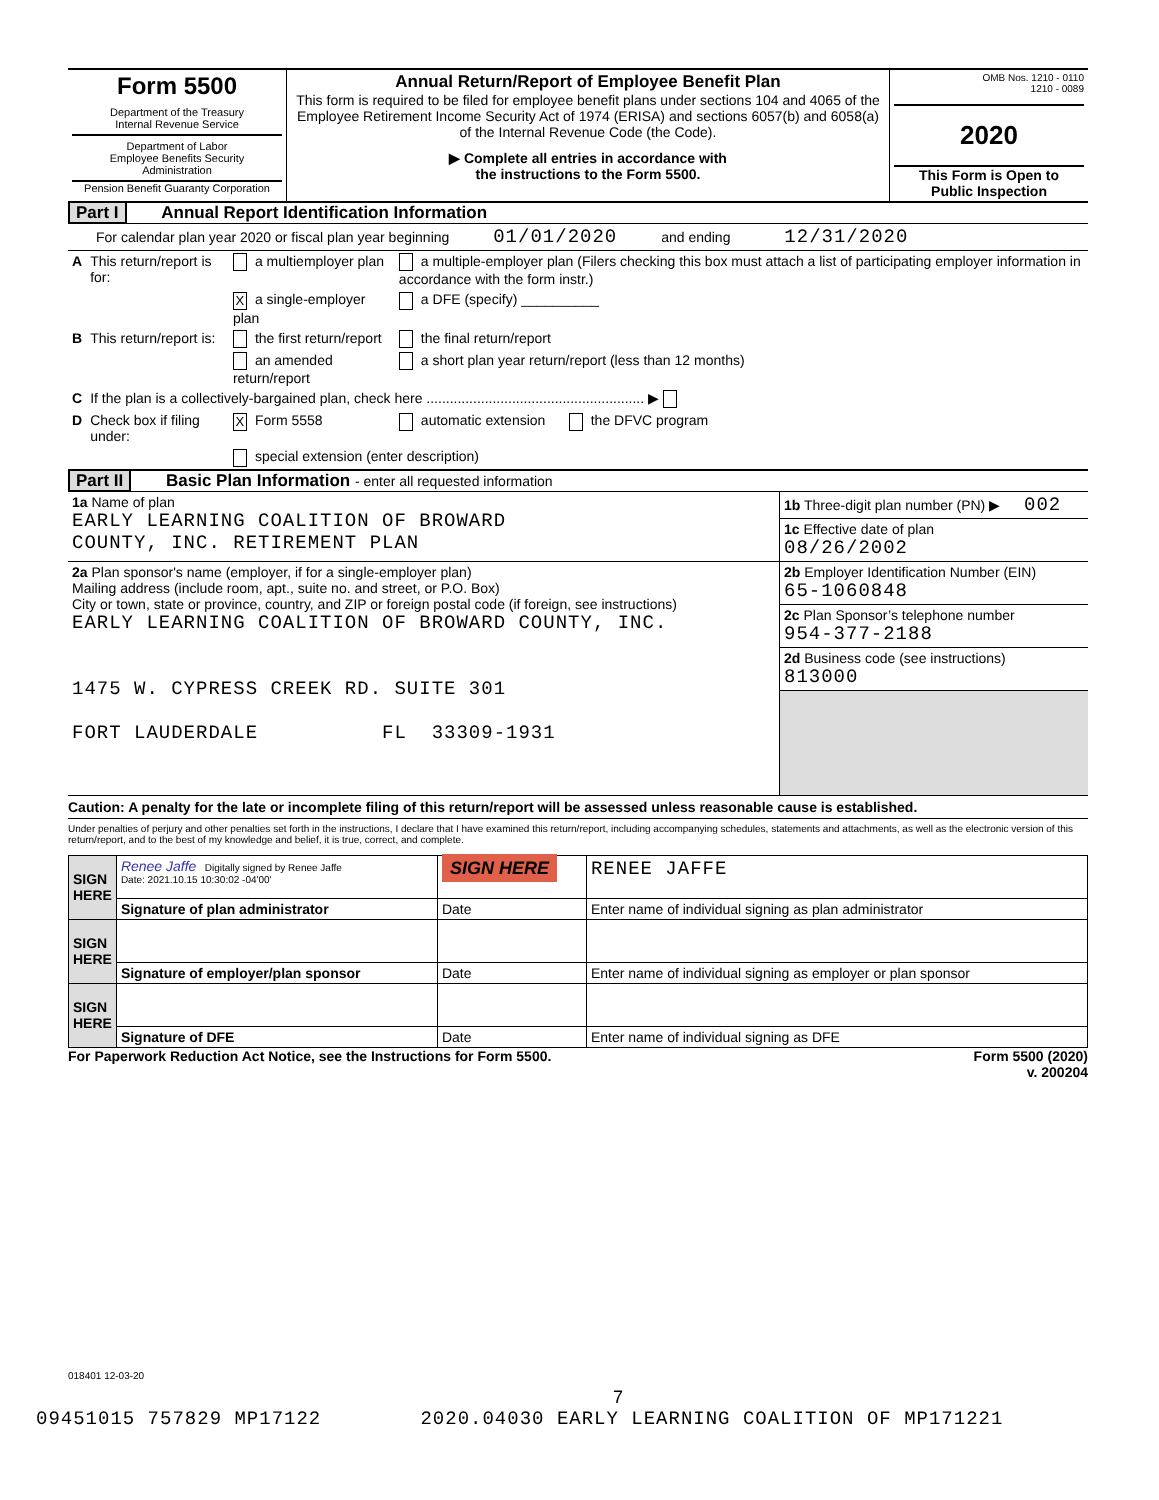| Form 5500 Department of the Treasury Internal Revenue Service Department of Labor Employee Benefits Security Administration Pension Benefit Guaranty Corporation | Annual Return/Report of Employee Benefit Plan This form is required to be filed for employee benefit plans under sections 104 and 4065 of the Employee Retirement Income Security Act of 1974 (ERISA) and sections 6057(b) and 6058(a) of the Internal Revenue Code (the Code). ▶ Complete all entries in accordance with the instructions to the Form 5500. | OMB Nos. 1210 - 0110 1210 - 0089 2020 This Form is Open to Public Inspection |
Part I Annual Report Identification Information
For calendar plan year 2020 or fiscal plan year beginning 01/01/2020 and ending 12/31/2020
| A | This return/report is for: | a multiemployer plan | a multiple-employer plan (Filers checking this box must attach a list of participating employer information in accordance with the form instr.) |
| | | X a single-employer plan | a DFE (specify) __________ |
| B | This return/report is: | the first return/report | the final return/report |
| | | an amended return/report | a short plan year return/report (less than 12 months) |
| C | If the plan is a collectively-bargained plan, check here ........................................................ ▶ | | |
| D | Check box if filing under: | X Form 5558 | automatic extension the DFVC program |
| | | special extension (enter description) | |
Part II Basic Plan Information - enter all requested information
| 1a Name of plan EARLY LEARNING COALITION OF BROWARD COUNTY, INC. RETIREMENT PLAN | 1b Three-digit plan number (PN) ▶ 002 |
| | 1c Effective date of plan 08/26/2002 |
| 2a Plan sponsor's name (employer, if for a single-employer plan) Mailing address (include room, apt., suite no. and street, or P.O. Box) City or town, state or province, country, and ZIP or foreign postal code (if foreign, see instructions) EARLY LEARNING COALITION OF BROWARD COUNTY, INC. 1475 W. CYPRESS CREEK RD. SUITE 301 FORT LAUDERDALE FL 33309-1931 | 2b Employer Identification Number (EIN) 65-1060848 |
| | 2c Plan Sponsor’s telephone number 954-377-2188 |
| | 2d Business code (see instructions) 813000 |
Caution: A penalty for the late or incomplete filing of this return/report will be assessed unless reasonable cause is established.
Under penalties of perjury and other penalties set forth in the instructions, I declare that I have examined this return/report, including accompanying schedules, statements and attachments, as well as the electronic version of this return/report, and to the best of my knowledge and belief, it is true, correct, and complete.
| SIGN HERE | Renee Jaffe Digitally signed by Renee Jaffe Date: 2021.10.15 10:30:02 -04'00' | SIGN HERE | RENEE JAFFE |
| | Signature of plan administrator | Date | Enter name of individual signing as plan administrator |
| SIGN HERE | | | |
| | Signature of employer/plan sponsor | Date | Enter name of individual signing as employer or plan sponsor |
| SIGN HERE | | | |
| | Signature of DFE | Date | Enter name of individual signing as DFE |
For Paperwork Reduction Act Notice, see the Instructions for Form 5500. Form 5500 (2020)
v. 200204
018401 12-03-20
7
09451015 757829 MP17122 2020.04030 EARLY LEARNING COALITION OF MP171221